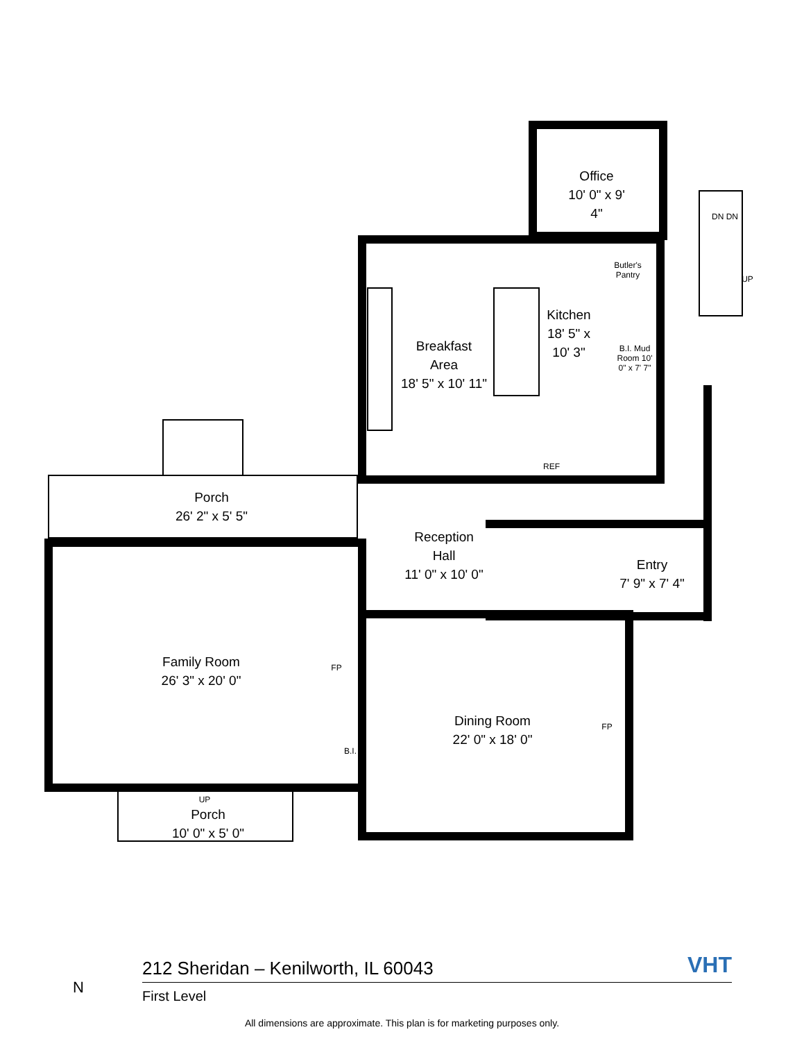Office
10' 0" x 9' 4"
Breakfast
Area
18' 5" x 10' 11"
Kitchen
18' 5" x 10' 3"
Butler's Pantry
B.I. Mud Room 10' 0" x 7' 7"
REF
Porch
26' 2" x 5' 5"
Reception
Hall
11' 0" x 10' 0"
Entry
7' 9" x 7' 4"
Family Room
26' 3" x 20' 0"
FP
Dining Room
22' 0" x 18' 0"
FP
B.I.
UP
Porch
10' 0" x 5' 0"
DN DN
UP
212 Sheridan – Kenilworth, IL 60043
First Level
VHT
N
All dimensions are approximate. This plan is for marketing purposes only.